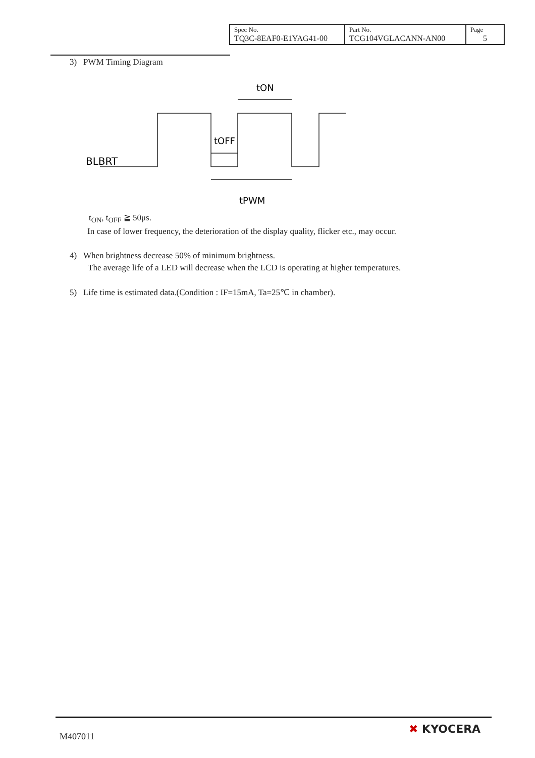| Spec No. TQ3C-8EAF0-E1YAG41-00 | Part No. TCG104VGLACANN-AN00 | Page 5 |
3) PWM Timing Diagram
BLBRT
tON
tOFF
tPWM
t<sub>ON</sub>, t<sub>OFF</sub> ≧ 50μs.
In case of lower frequency, the deterioration of the display quality, flicker etc., may occur.
4) When brightness decrease 50% of minimum brightness.
The average life of a LED will decrease when the LCD is operating at higher temperatures.
5) Life time is estimated data.(Condition : IF=15mA, Ta=25℃ in chamber).
M407011
✖ KYOCERA